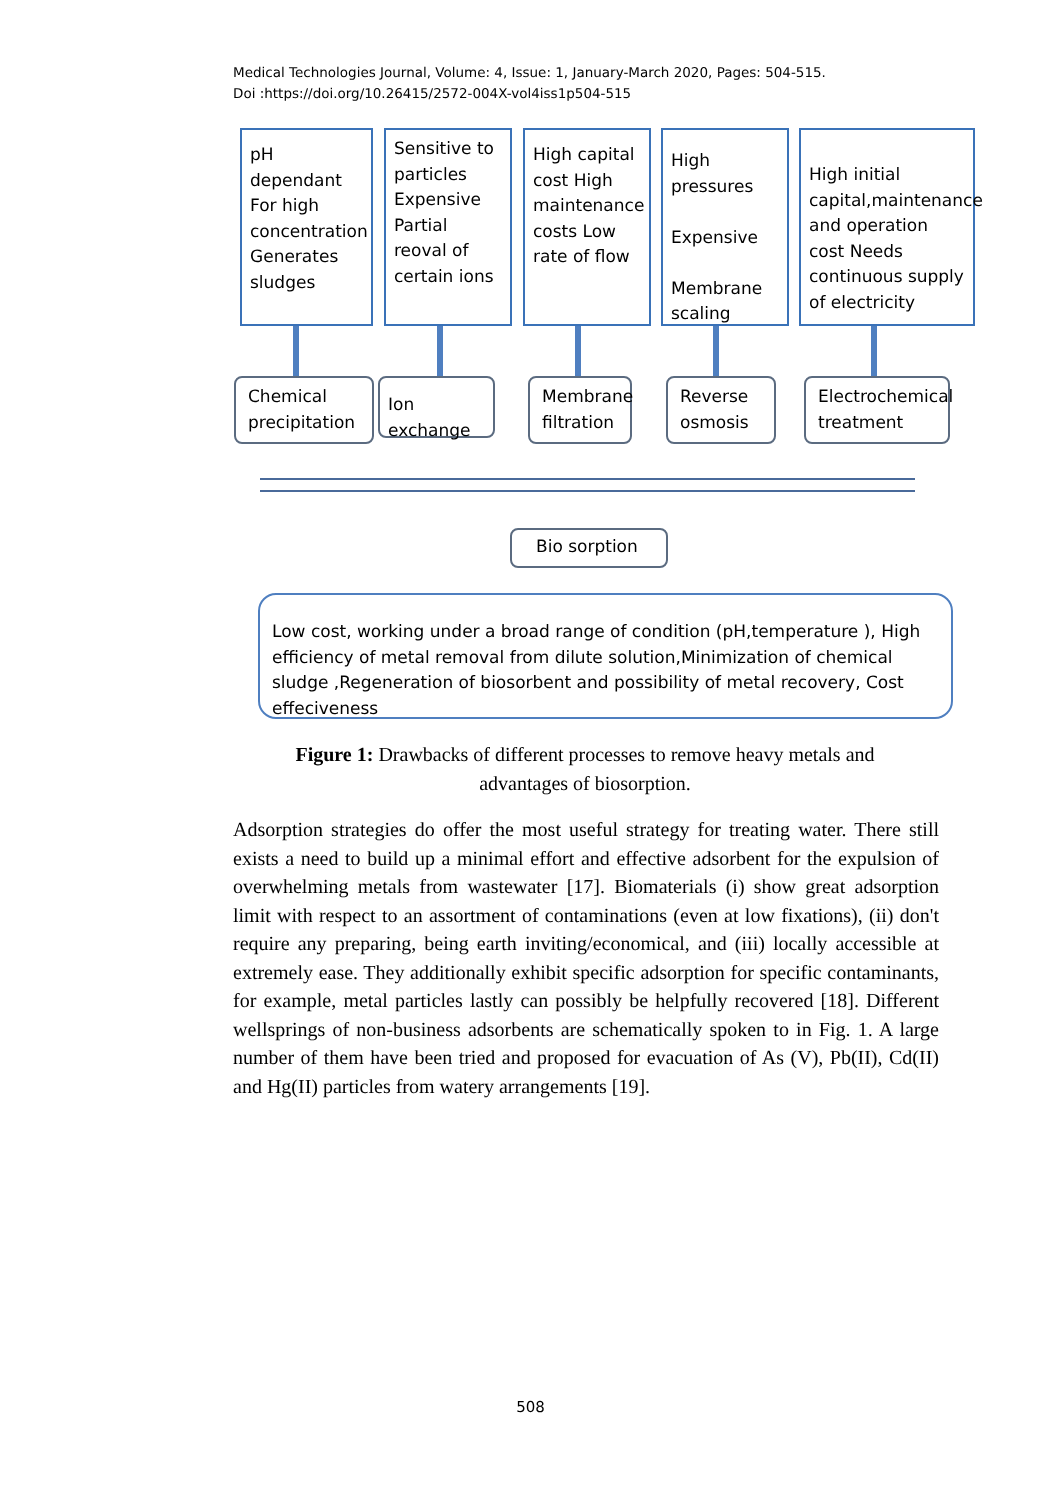Medical Technologies Journal, Volume: 4, Issue: 1, January-March 2020, Pages: 504-515.
Doi :https://doi.org/10.26415/2572-004X-vol4iss1p504-515
pH dependant For high concentration Generates sludges
Sensitive to particles Expensive Partial reoval of certain ions
High capital cost High maintenance costs Low rate of flow
High pressures
Expensive
Membrane scaling
High initial capital,maintenance and operation cost Needs continuous supply of electricity
Chemical precipitation
Ion exchange
Membrane filtration
Reverse osmosis
Electrochemical treatment
Bio sorption
Low cost, working under a broad range of condition (pH,temperature ), High efficiency of metal removal from dilute solution,Minimization of chemical sludge ,Regeneration of biosorbent and possibility of metal recovery, Cost effeciveness
Figure 1: Drawbacks of different processes to remove heavy metals and advantages of biosorption.
Adsorption strategies do offer the most useful strategy for treating water. There still exists a need to build up a minimal effort and effective adsorbent for the expulsion of overwhelming metals from wastewater [17]. Biomaterials (i) show great adsorption limit with respect to an assortment of contaminations (even at low fixations), (ii) don't require any preparing, being earth inviting/economical, and (iii) locally accessible at extremely ease. They additionally exhibit specific adsorption for specific contaminants, for example, metal particles lastly can possibly be helpfully recovered [18]. Different wellsprings of non-business adsorbents are schematically spoken to in Fig. 1. A large number of them have been tried and proposed for evacuation of As (V), Pb(II), Cd(II) and Hg(II) particles from watery arrangements [19].
508